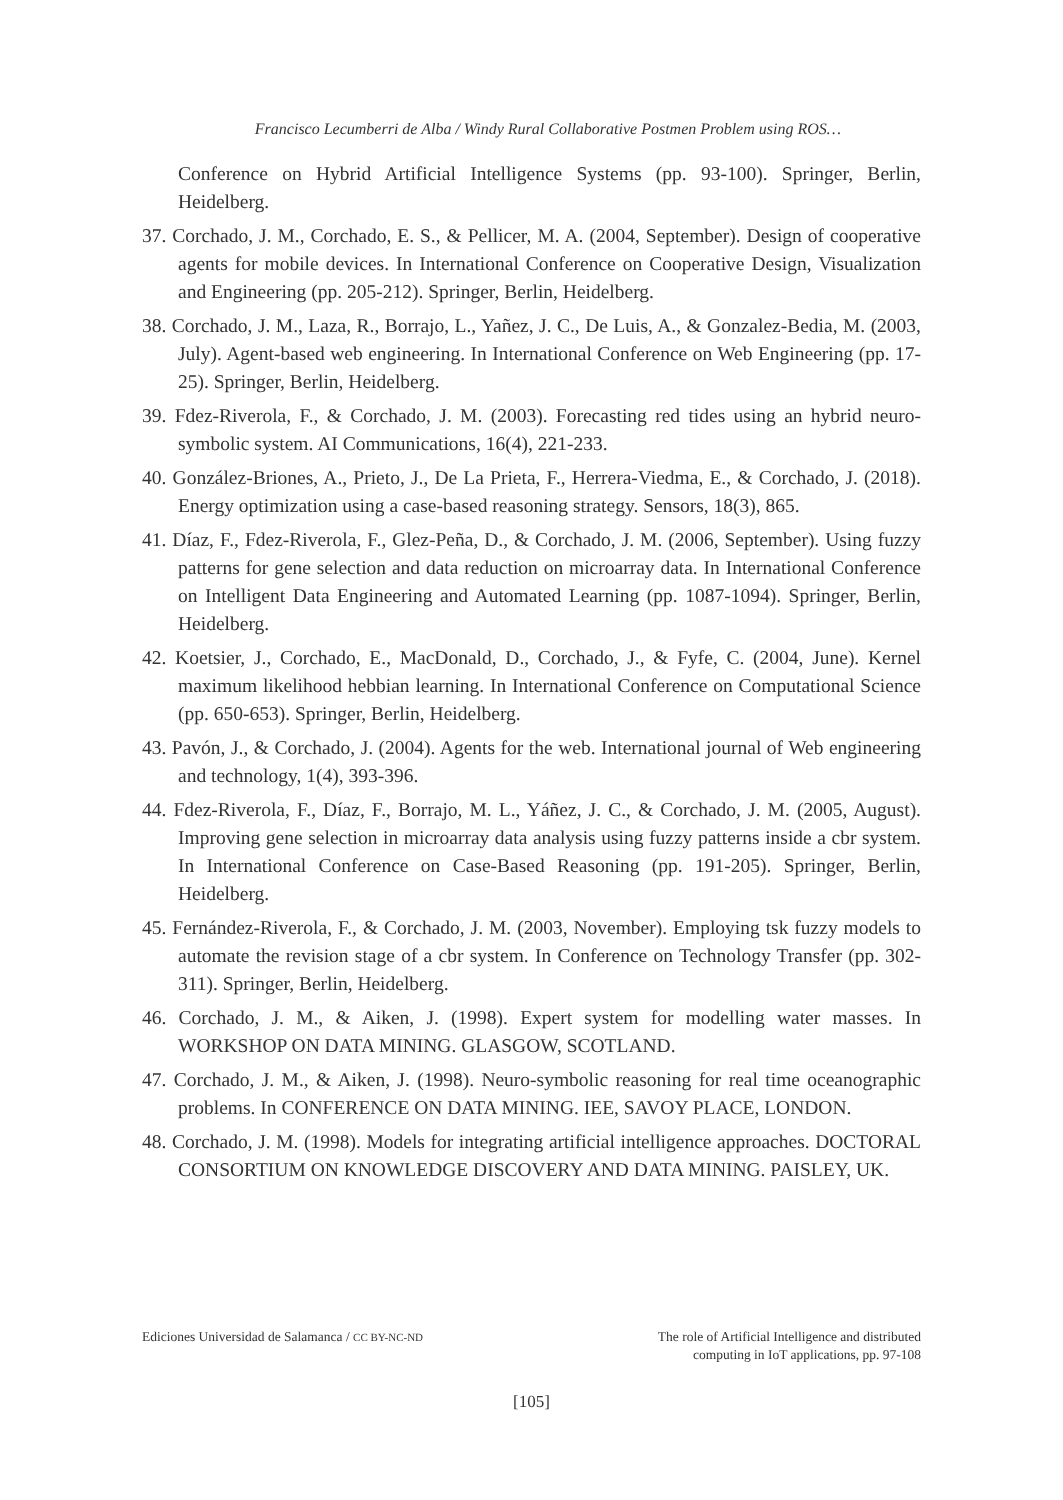Francisco Lecumberri de Alba / Windy Rural Collaborative Postmen Problem using ROS…
Conference on Hybrid Artificial Intelligence Systems (pp. 93-100). Springer, Berlin, Heidelberg.
37. Corchado, J. M., Corchado, E. S., & Pellicer, M. A. (2004, September). Design of cooperative agents for mobile devices. In International Conference on Cooperative Design, Visualization and Engineering (pp. 205-212). Springer, Berlin, Heidelberg.
38. Corchado, J. M., Laza, R., Borrajo, L., Yañez, J. C., De Luis, A., & Gonzalez-Bedia, M. (2003, July). Agent-based web engineering. In International Conference on Web Engineering (pp. 17-25). Springer, Berlin, Heidelberg.
39. Fdez-Riverola, F., & Corchado, J. M. (2003). Forecasting red tides using an hybrid neuro-symbolic system. AI Communications, 16(4), 221-233.
40. González-Briones, A., Prieto, J., De La Prieta, F., Herrera-Viedma, E., & Corchado, J. (2018). Energy optimization using a case-based reasoning strategy. Sensors, 18(3), 865.
41. Díaz, F., Fdez-Riverola, F., Glez-Peña, D., & Corchado, J. M. (2006, September). Using fuzzy patterns for gene selection and data reduction on microarray data. In International Conference on Intelligent Data Engineering and Automated Learning (pp. 1087-1094). Springer, Berlin, Heidelberg.
42. Koetsier, J., Corchado, E., MacDonald, D., Corchado, J., & Fyfe, C. (2004, June). Kernel maximum likelihood hebbian learning. In International Conference on Computational Science (pp. 650-653). Springer, Berlin, Heidelberg.
43. Pavón, J., & Corchado, J. (2004). Agents for the web. International journal of Web engineering and technology, 1(4), 393-396.
44. Fdez-Riverola, F., Díaz, F., Borrajo, M. L., Yáñez, J. C., & Corchado, J. M. (2005, August). Improving gene selection in microarray data analysis using fuzzy patterns inside a cbr system. In International Conference on Case-Based Reasoning (pp. 191-205). Springer, Berlin, Heidelberg.
45. Fernández-Riverola, F., & Corchado, J. M. (2003, November). Employing tsk fuzzy models to automate the revision stage of a cbr system. In Conference on Technology Transfer (pp. 302-311). Springer, Berlin, Heidelberg.
46. Corchado, J. M., & Aiken, J. (1998). Expert system for modelling water masses. In WORKSHOP ON DATA MINING. GLASGOW, SCOTLAND.
47. Corchado, J. M., & Aiken, J. (1998). Neuro-symbolic reasoning for real time oceanographic problems. In CONFERENCE ON DATA MINING. IEE, SAVOY PLACE, LONDON.
48. Corchado, J. M. (1998). Models for integrating artificial intelligence approaches. DOCTORAL CONSORTIUM ON KNOWLEDGE DISCOVERY AND DATA MINING. PAISLEY, UK.
Ediciones Universidad de Salamanca / CC BY-NC-ND
The role of Artificial Intelligence and distributed
computing in IoT applications, pp. 97-108
[105]